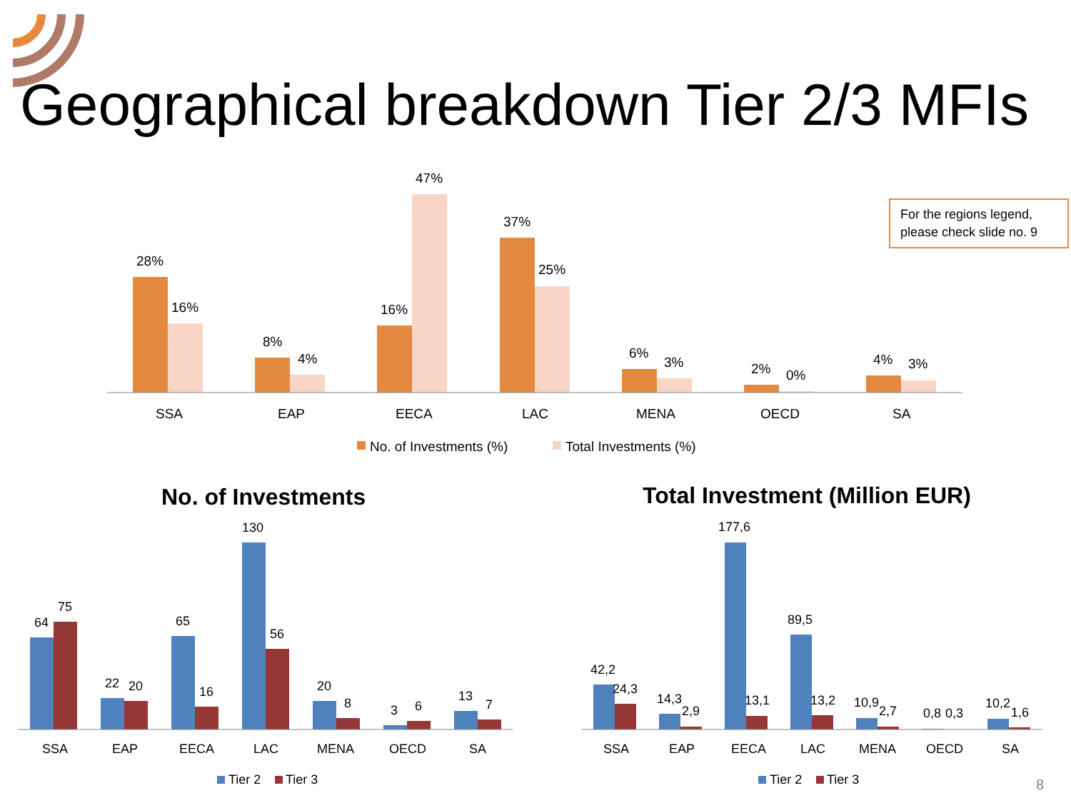28%
16%
8%
4%
16%
47%
37%
25%
6%
3%
2%
0%
4%
3%
SSA
EAP
EECA
LAC
MENA
OECD
SA
No. of Investments (%)
Total Investments (%)
64
75
22
20
65
16
130
56
20
8
3
6
13
7
SSA
EAP
EECA
LAC
MENA
OECD
SA
Tier 2
Tier 3
42,2
24,3
14,3
2,9
177,6
13,1
89,5
13,2
10,9
2,7
0,8
0,3
10,2
1,6
SSA
EAP
EECA
LAC
MENA
OECD
SA
Tier 2
Tier 3
Geographical breakdown Tier 2/3 MFIs
For the regions legend, please check slide no. 9
No. of Investments Total Investment (Million EUR)
8